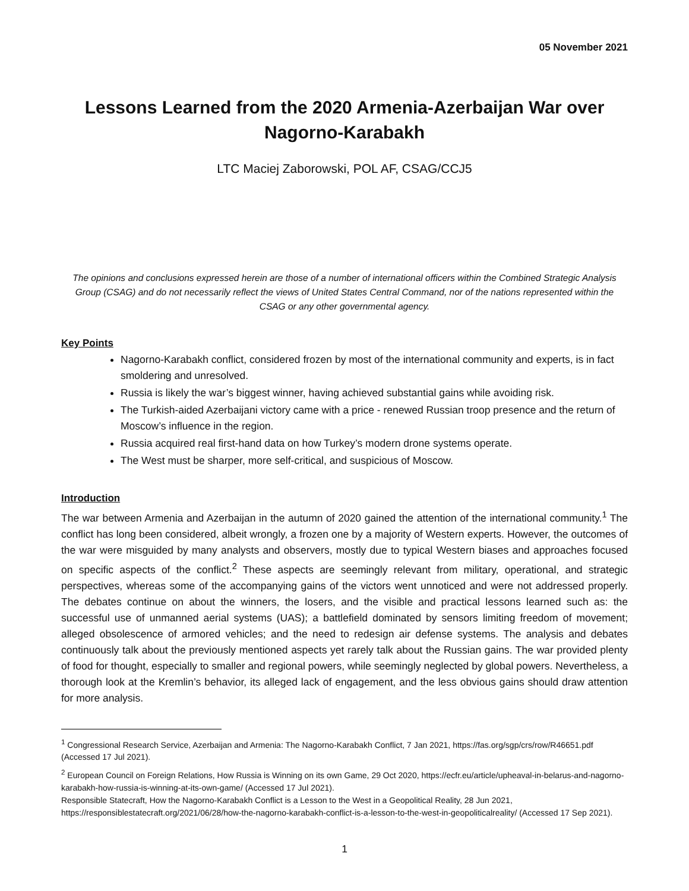05 November 2021
Lessons Learned from the 2020 Armenia-Azerbaijan War over Nagorno-Karabakh
LTC Maciej Zaborowski, POL AF, CSAG/CCJ5
The opinions and conclusions expressed herein are those of a number of international officers within the Combined Strategic Analysis Group (CSAG) and do not necessarily reflect the views of United States Central Command, nor of the nations represented within the CSAG or any other governmental agency.
Key Points
Nagorno-Karabakh conflict, considered frozen by most of the international community and experts, is in fact smoldering and unresolved.
Russia is likely the war’s biggest winner, having achieved substantial gains while avoiding risk.
The Turkish-aided Azerbaijani victory came with a price - renewed Russian troop presence and the return of Moscow’s influence in the region.
Russia acquired real first-hand data on how Turkey’s modern drone systems operate.
The West must be sharper, more self-critical, and suspicious of Moscow.
Introduction
The war between Armenia and Azerbaijan in the autumn of 2020 gained the attention of the international community.<sup>1</sup> The conflict has long been considered, albeit wrongly, a frozen one by a majority of Western experts. However, the outcomes of the war were misguided by many analysts and observers, mostly due to typical Western biases and approaches focused on specific aspects of the conflict.<sup>2</sup> These aspects are seemingly relevant from military, operational, and strategic perspectives, whereas some of the accompanying gains of the victors went unnoticed and were not addressed properly. The debates continue on about the winners, the losers, and the visible and practical lessons learned such as: the successful use of unmanned aerial systems (UAS); a battlefield dominated by sensors limiting freedom of movement; alleged obsolescence of armored vehicles; and the need to redesign air defense systems. The analysis and debates continuously talk about the previously mentioned aspects yet rarely talk about the Russian gains. The war provided plenty of food for thought, especially to smaller and regional powers, while seemingly neglected by global powers. Nevertheless, a thorough look at the Kremlin’s behavior, its alleged lack of engagement, and the less obvious gains should draw attention for more analysis.
<sup>1</sup> Congressional Research Service, Azerbaijan and Armenia: The Nagorno-Karabakh Conflict, 7 Jan 2021, https://fas.org/sgp/crs/row/R46651.pdf (Accessed 17 Jul 2021).
<sup>2</sup> European Council on Foreign Relations, How Russia is Winning on its own Game, 29 Oct 2020, https://ecfr.eu/article/upheaval-in-belarus-and-nagorno-karabakh-how-russia-is-winning-at-its-own-game/ (Accessed 17 Jul 2021).
Responsible Statecraft, How the Nagorno-Karabakh Conflict is a Lesson to the West in a Geopolitical Reality, 28 Jun 2021, https://responsiblestatecraft.org/2021/06/28/how-the-nagorno-karabakh-conflict-is-a-lesson-to-the-west-in-geopoliticalreality/ (Accessed 17 Sep 2021).
1